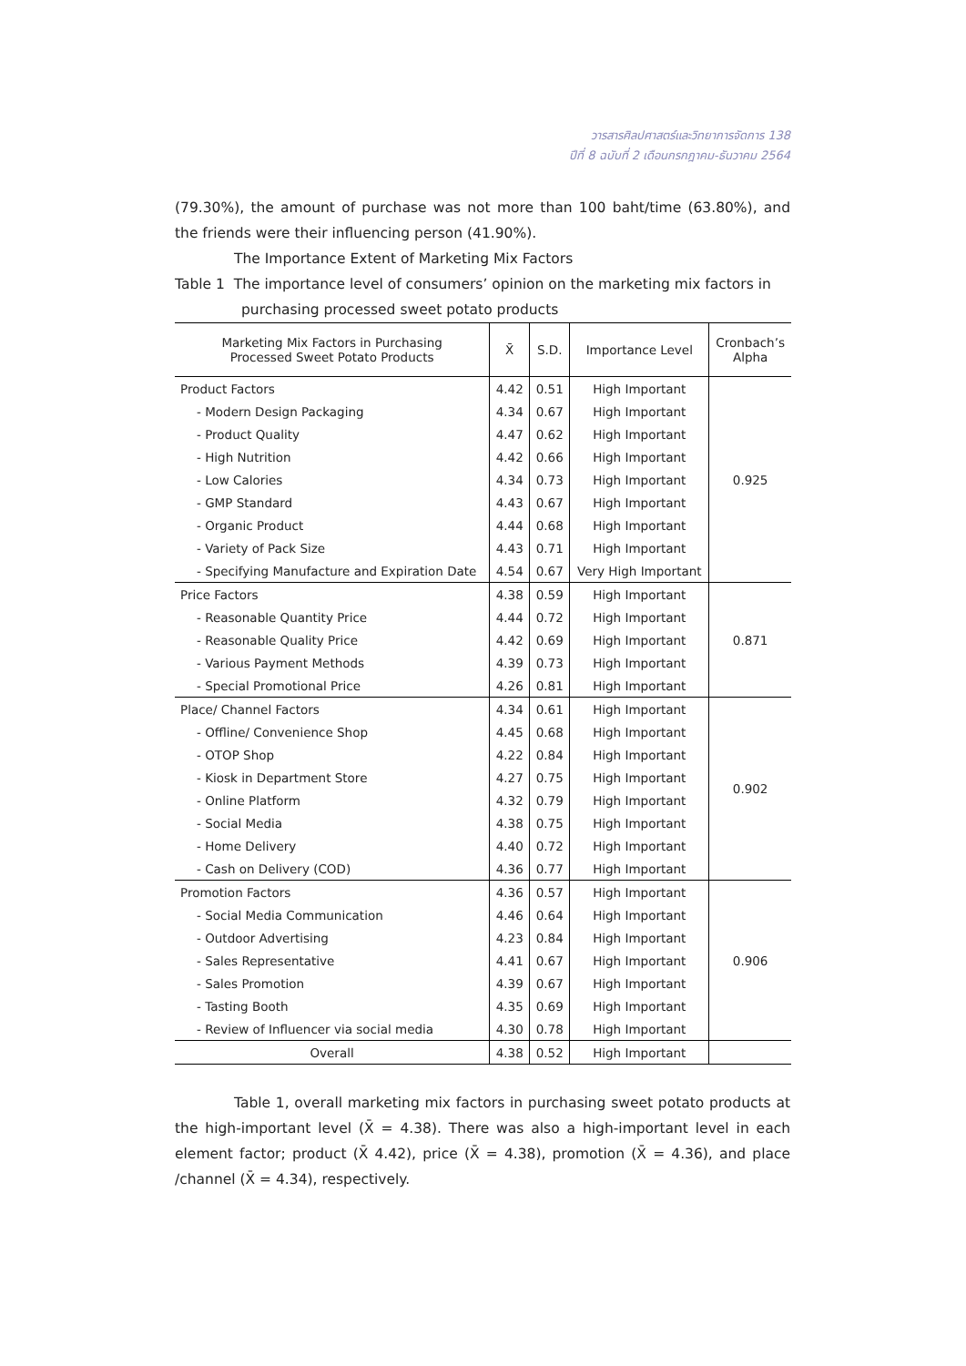วารสารศิลปศาสตร์และวิทยาการจัดการ 138
ปีที่ 8 ฉบับที่ 2 เดือนกรกฎาคม-ธันวาคม 2564
(79.30%), the amount of purchase was not more than 100 baht/time (63.80%), and the friends were their influencing person (41.90%).
The Importance Extent of Marketing Mix Factors
Table 1 The importance level of consumers’ opinion on the marketing mix factors in
purchasing processed sweet potato products
| Marketing Mix Factors in Purchasing Processed Sweet Potato Products | X̄ | S.D. | Importance Level | Cronbach’s Alpha |
| --- | --- | --- | --- | --- |
| Product Factors | 4.42 | 0.51 | High Important | 0.925 |
| - Modern Design Packaging | 4.34 | 0.67 | High Important | |
| - Product Quality | 4.47 | 0.62 | High Important | |
| - High Nutrition | 4.42 | 0.66 | High Important | |
| - Low Calories | 4.34 | 0.73 | High Important | |
| - GMP Standard | 4.43 | 0.67 | High Important | |
| - Organic Product | 4.44 | 0.68 | High Important | |
| - Variety of Pack Size | 4.43 | 0.71 | High Important | |
| - Specifying Manufacture and Expiration Date | 4.54 | 0.67 | Very High Important | |
| Price Factors | 4.38 | 0.59 | High Important | 0.871 |
| - Reasonable Quantity Price | 4.44 | 0.72 | High Important | |
| - Reasonable Quality Price | 4.42 | 0.69 | High Important | |
| - Various Payment Methods | 4.39 | 0.73 | High Important | |
| - Special Promotional Price | 4.26 | 0.81 | High Important | |
| Place/ Channel Factors | 4.34 | 0.61 | High Important | 0.902 |
| - Offline/ Convenience Shop | 4.45 | 0.68 | High Important | |
| - OTOP Shop | 4.22 | 0.84 | High Important | |
| - Kiosk in Department Store | 4.27 | 0.75 | High Important | |
| - Online Platform | 4.32 | 0.79 | High Important | |
| - Social Media | 4.38 | 0.75 | High Important | |
| - Home Delivery | 4.40 | 0.72 | High Important | |
| - Cash on Delivery (COD) | 4.36 | 0.77 | High Important | |
| Promotion Factors | 4.36 | 0.57 | High Important | 0.906 |
| - Social Media Communication | 4.46 | 0.64 | High Important | |
| - Outdoor Advertising | 4.23 | 0.84 | High Important | |
| - Sales Representative | 4.41 | 0.67 | High Important | |
| - Sales Promotion | 4.39 | 0.67 | High Important | |
| - Tasting Booth | 4.35 | 0.69 | High Important | |
| - Review of Influencer via social media | 4.30 | 0.78 | High Important | |
| Overall | 4.38 | 0.52 | High Important | |
Table 1, overall marketing mix factors in purchasing sweet potato products at the high-important level (X̄ = 4.38). There was also a high-important level in each element factor; product (X̄ 4.42), price (X̄ = 4.38), promotion (X̄ = 4.36), and place /channel (X̄ = 4.34), respectively.